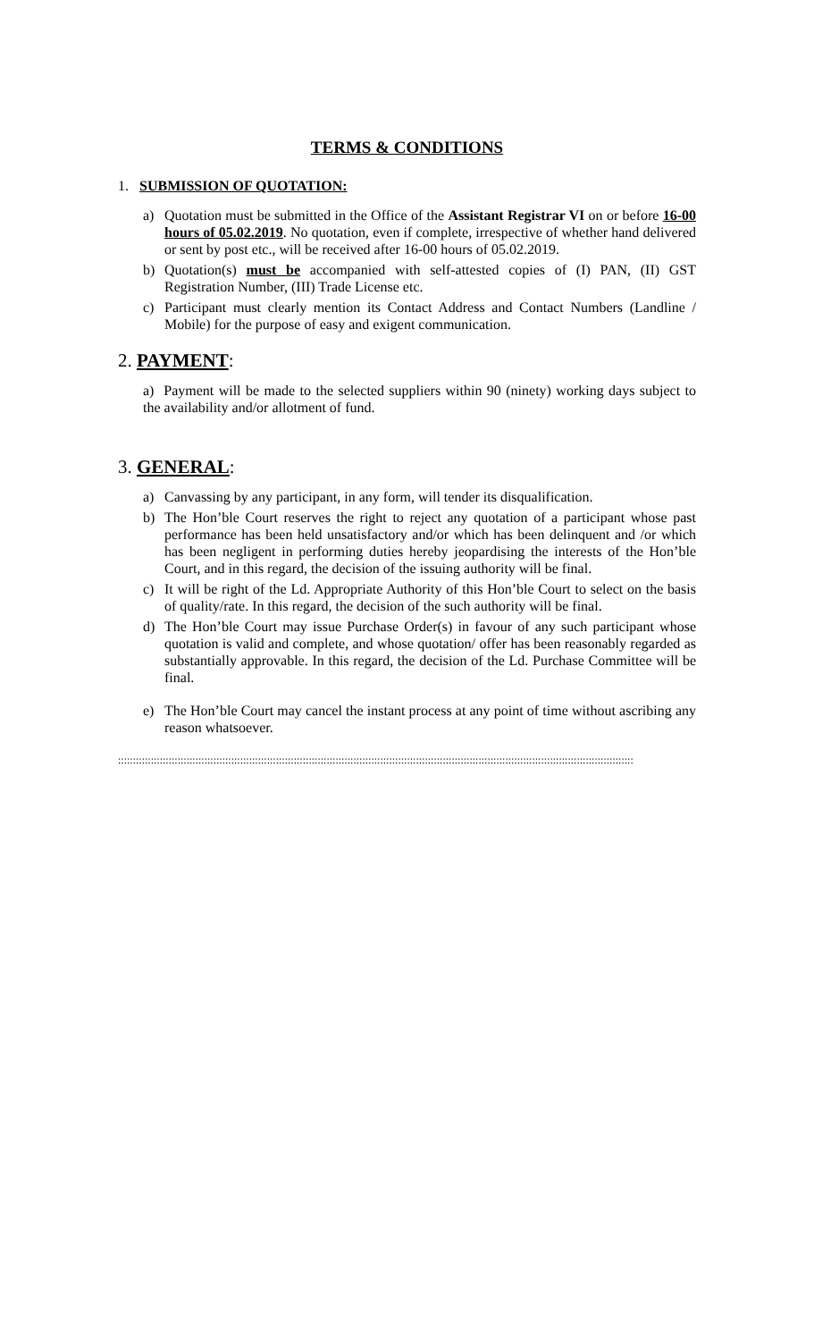TERMS & CONDITIONS
1. SUBMISSION OF QUOTATION:
a) Quotation must be submitted in the Office of the Assistant Registrar VI on or before 16-00 hours of 05.02.2019. No quotation, even if complete, irrespective of whether hand delivered or sent by post etc., will be received after 16-00 hours of 05.02.2019.
b) Quotation(s) must be accompanied with self-attested copies of (I) PAN, (II) GST Registration Number, (III) Trade License etc.
c) Participant must clearly mention its Contact Address and Contact Numbers (Landline / Mobile) for the purpose of easy and exigent communication.
2. PAYMENT:
a) Payment will be made to the selected suppliers within 90 (ninety) working days subject to the availability and/or allotment of fund.
3. GENERAL:
a) Canvassing by any participant, in any form, will tender its disqualification.
b) The Hon’ble Court reserves the right to reject any quotation of a participant whose past performance has been held unsatisfactory and/or which has been delinquent and /or which has been negligent in performing duties hereby jeopardising the interests of the Hon’ble Court, and in this regard, the decision of the issuing authority will be final.
c) It will be right of the Ld. Appropriate Authority of this Hon’ble Court to select on the basis of quality/rate. In this regard, the decision of the such authority will be final.
d) The Hon’ble Court may issue Purchase Order(s) in favour of any such participant whose quotation is valid and complete, and whose quotation/ offer has been reasonably regarded as substantially approvable. In this regard, the decision of the Ld. Purchase Committee will be final.
e) The Hon’ble Court may cancel the instant process at any point of time without ascribing any reason whatsoever.
:::::::::::::::::::::::::::::::::::::::::::::::::::::::::::::::::::::::::::::::::::::::::::::::::::::::::::::::::::::::::::::::::::::::::::::::::::::::::::::::::::::::::::::